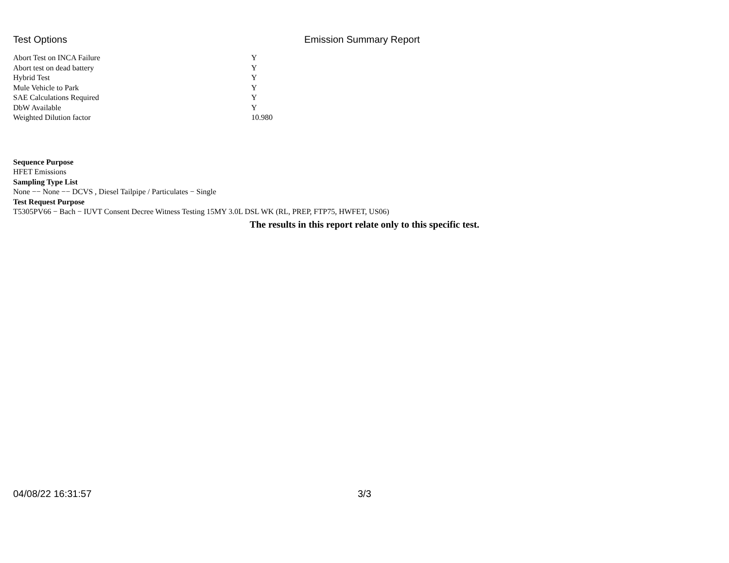Test Options Emission Summary Report
| Abort Test on INCA Failure | Y |
| Abort test on dead battery | Y |
| Hybrid Test | Y |
| Mule Vehicle to Park | Y |
| SAE Calculations Required | Y |
| DbW Available | Y |
| Weighted Dilution factor | 10.980 |
Sequence Purpose
HFET Emissions
Sampling Type List
None −− None −− DCVS , Diesel Tailpipe / Particulates − Single
Test Request Purpose
T5305PV66 − Bach − IUVT Consent Decree Witness Testing 15MY 3.0L DSL WK (RL, PREP, FTP75, HWFET, US06)
The results in this report relate only to this specific test.
04/08/22 16:31:57 3/3